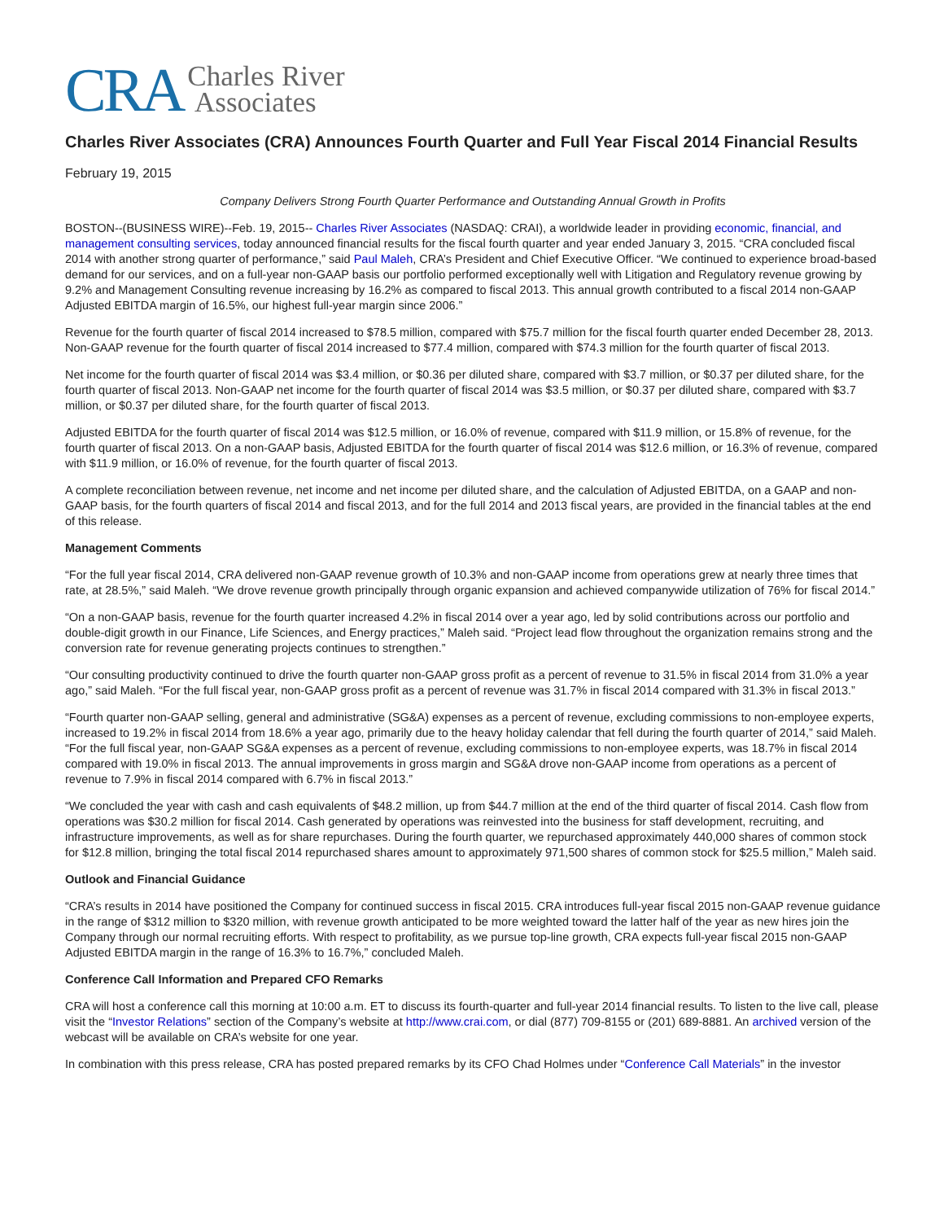CRA Charles River
Associates
Charles River Associates (CRA) Announces Fourth Quarter and Full Year Fiscal 2014 Financial Results
February 19, 2015
Company Delivers Strong Fourth Quarter Performance and Outstanding Annual Growth in Profits
BOSTON--(BUSINESS WIRE)--Feb. 19, 2015-- Charles River Associates (NASDAQ: CRAI), a worldwide leader in providing economic, financial, and management consulting services, today announced financial results for the fiscal fourth quarter and year ended January 3, 2015. “CRA concluded fiscal 2014 with another strong quarter of performance,” said Paul Maleh, CRA’s President and Chief Executive Officer. “We continued to experience broad-based demand for our services, and on a full-year non-GAAP basis our portfolio performed exceptionally well with Litigation and Regulatory revenue growing by 9.2% and Management Consulting revenue increasing by 16.2% as compared to fiscal 2013. This annual growth contributed to a fiscal 2014 non-GAAP Adjusted EBITDA margin of 16.5%, our highest full-year margin since 2006.”
Revenue for the fourth quarter of fiscal 2014 increased to $78.5 million, compared with $75.7 million for the fiscal fourth quarter ended December 28, 2013. Non-GAAP revenue for the fourth quarter of fiscal 2014 increased to $77.4 million, compared with $74.3 million for the fourth quarter of fiscal 2013.
Net income for the fourth quarter of fiscal 2014 was $3.4 million, or $0.36 per diluted share, compared with $3.7 million, or $0.37 per diluted share, for the fourth quarter of fiscal 2013. Non-GAAP net income for the fourth quarter of fiscal 2014 was $3.5 million, or $0.37 per diluted share, compared with $3.7 million, or $0.37 per diluted share, for the fourth quarter of fiscal 2013.
Adjusted EBITDA for the fourth quarter of fiscal 2014 was $12.5 million, or 16.0% of revenue, compared with $11.9 million, or 15.8% of revenue, for the fourth quarter of fiscal 2013. On a non-GAAP basis, Adjusted EBITDA for the fourth quarter of fiscal 2014 was $12.6 million, or 16.3% of revenue, compared with $11.9 million, or 16.0% of revenue, for the fourth quarter of fiscal 2013.
A complete reconciliation between revenue, net income and net income per diluted share, and the calculation of Adjusted EBITDA, on a GAAP and non-GAAP basis, for the fourth quarters of fiscal 2014 and fiscal 2013, and for the full 2014 and 2013 fiscal years, are provided in the financial tables at the end of this release.
Management Comments
“For the full year fiscal 2014, CRA delivered non-GAAP revenue growth of 10.3% and non-GAAP income from operations grew at nearly three times that rate, at 28.5%,” said Maleh. “We drove revenue growth principally through organic expansion and achieved companywide utilization of 76% for fiscal 2014.”
“On a non-GAAP basis, revenue for the fourth quarter increased 4.2% in fiscal 2014 over a year ago, led by solid contributions across our portfolio and double-digit growth in our Finance, Life Sciences, and Energy practices,” Maleh said. “Project lead flow throughout the organization remains strong and the conversion rate for revenue generating projects continues to strengthen.”
“Our consulting productivity continued to drive the fourth quarter non-GAAP gross profit as a percent of revenue to 31.5% in fiscal 2014 from 31.0% a year ago,” said Maleh. “For the full fiscal year, non-GAAP gross profit as a percent of revenue was 31.7% in fiscal 2014 compared with 31.3% in fiscal 2013.”
“Fourth quarter non-GAAP selling, general and administrative (SG&A) expenses as a percent of revenue, excluding commissions to non-employee experts, increased to 19.2% in fiscal 2014 from 18.6% a year ago, primarily due to the heavy holiday calendar that fell during the fourth quarter of 2014,” said Maleh. “For the full fiscal year, non-GAAP SG&A expenses as a percent of revenue, excluding commissions to non-employee experts, was 18.7% in fiscal 2014 compared with 19.0% in fiscal 2013. The annual improvements in gross margin and SG&A drove non-GAAP income from operations as a percent of revenue to 7.9% in fiscal 2014 compared with 6.7% in fiscal 2013.”
“We concluded the year with cash and cash equivalents of $48.2 million, up from $44.7 million at the end of the third quarter of fiscal 2014. Cash flow from operations was $30.2 million for fiscal 2014. Cash generated by operations was reinvested into the business for staff development, recruiting, and infrastructure improvements, as well as for share repurchases. During the fourth quarter, we repurchased approximately 440,000 shares of common stock for $12.8 million, bringing the total fiscal 2014 repurchased shares amount to approximately 971,500 shares of common stock for $25.5 million,” Maleh said.
Outlook and Financial Guidance
“CRA’s results in 2014 have positioned the Company for continued success in fiscal 2015. CRA introduces full-year fiscal 2015 non-GAAP revenue guidance in the range of $312 million to $320 million, with revenue growth anticipated to be more weighted toward the latter half of the year as new hires join the Company through our normal recruiting efforts. With respect to profitability, as we pursue top-line growth, CRA expects full-year fiscal 2015 non-GAAP Adjusted EBITDA margin in the range of 16.3% to 16.7%,” concluded Maleh.
Conference Call Information and Prepared CFO Remarks
CRA will host a conference call this morning at 10:00 a.m. ET to discuss its fourth-quarter and full-year 2014 financial results. To listen to the live call, please visit the “Investor Relations” section of the Company’s website at http://www.crai.com, or dial (877) 709-8155 or (201) 689-8881. An archived version of the webcast will be available on CRA’s website for one year.
In combination with this press release, CRA has posted prepared remarks by its CFO Chad Holmes under “Conference Call Materials” in the investor